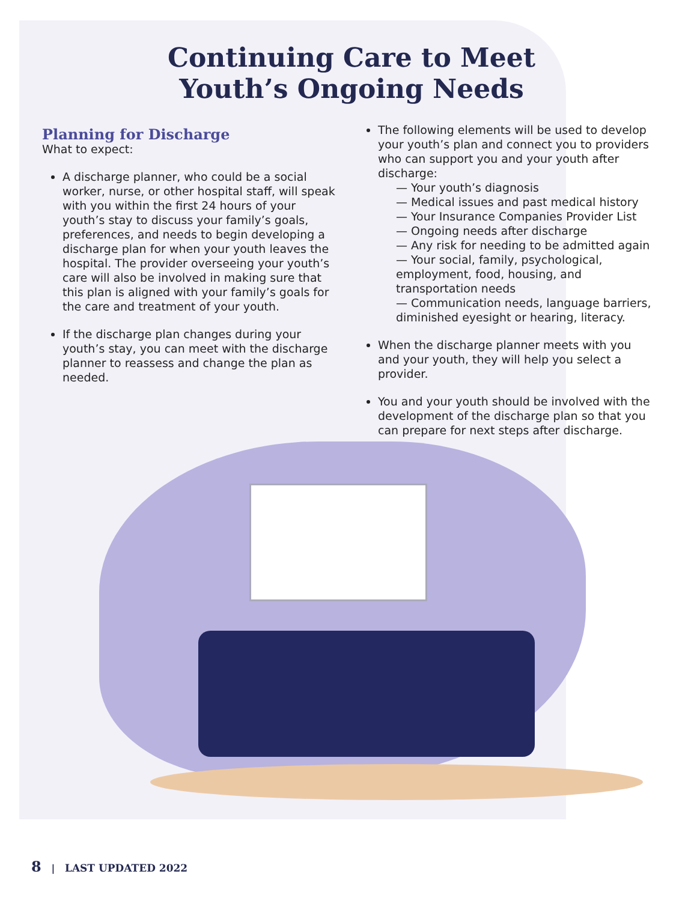Continuing Care to Meet
Youth’s Ongoing Needs
Planning for Discharge
What to expect:
A discharge planner, who could be a social worker, nurse, or other hospital staff, will speak with you within the first 24 hours of your youth’s stay to discuss your family’s goals, preferences, and needs to begin developing a discharge plan for when your youth leaves the hospital. The provider overseeing your youth’s care will also be involved in making sure that this plan is aligned with your family’s goals for the care and treatment of your youth.
If the discharge plan changes during your youth’s stay, you can meet with the discharge planner to reassess and change the plan as needed.
The following elements will be used to develop your youth’s plan and connect you to providers who can support you and your youth after discharge:
— Your youth’s diagnosis
— Medical issues and past medical history
— Your Insurance Companies Provider List
— Ongoing needs after discharge
— Any risk for needing to be admitted again
— Your social, family, psychological, employment, food, housing, and transportation needs
— Communication needs, language barriers, diminished eyesight or hearing, literacy.
When the discharge planner meets with you and your youth, they will help you select a provider.
You and your youth should be involved with the development of the discharge plan so that you can prepare for next steps after discharge.
8 | LAST UPDATED 2022